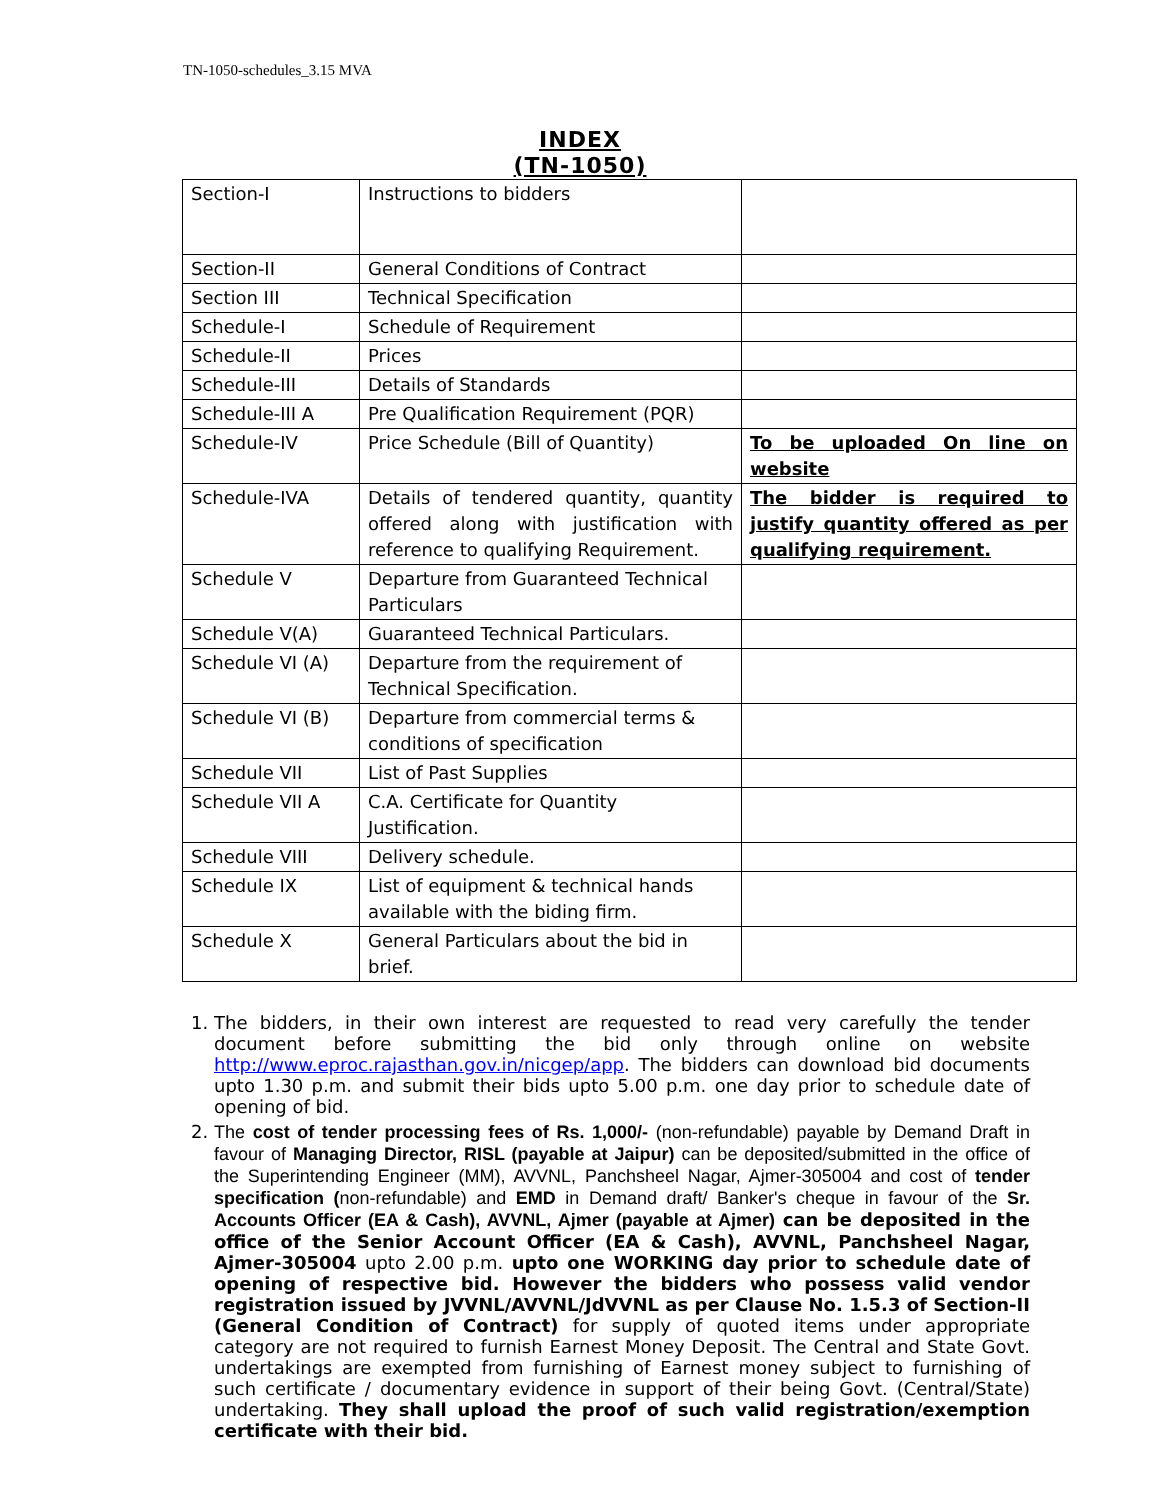TN-1050-schedules_3.15 MVA
INDEX
(TN-1050)
| Section-I | Instructions to bidders | |
| Section-II | General Conditions of Contract | |
| Section III | Technical Specification | |
| Schedule-I | Schedule of Requirement | |
| Schedule-II | Prices | |
| Schedule-III | Details of Standards | |
| Schedule-III A | Pre Qualification Requirement (PQR) | |
| Schedule-IV | Price Schedule (Bill of Quantity) | To be uploaded On line on website |
| Schedule-IVA | Details of tendered quantity, quantity offered along with justification with reference to qualifying Requirement. | The bidder is required to justify quantity offered as per qualifying requirement. |
| Schedule V | Departure from Guaranteed Technical Particulars | |
| Schedule V(A) | Guaranteed Technical Particulars. | |
| Schedule VI (A) | Departure from the requirement of Technical Specification. | |
| Schedule VI (B) | Departure from commercial terms & conditions of specification | |
| Schedule VII | List of Past Supplies | |
| Schedule VII A | C.A. Certificate for Quantity Justification. | |
| Schedule VIII | Delivery schedule. | |
| Schedule IX | List of equipment & technical hands available with the biding firm. | |
| Schedule X | General Particulars about the bid in brief. | |
1. The bidders, in their own interest are requested to read very carefully the tender document before submitting the bid only through online on website http://www.eproc.rajasthan.gov.in/nicgep/app. The bidders can download bid documents upto 1.30 p.m. and submit their bids upto 5.00 p.m. one day prior to schedule date of opening of bid.
2. The cost of tender processing fees of Rs. 1,000/- (non-refundable) payable by Demand Draft in favour of Managing Director, RISL (payable at Jaipur) can be deposited/submitted in the office of the Superintending Engineer (MM), AVVNL, Panchsheel Nagar, Ajmer-305004 and cost of tender specification (non-refundable) and EMD in Demand draft/ Banker's cheque in favour of the Sr. Accounts Officer (EA & Cash), AVVNL, Ajmer (payable at Ajmer) can be deposited in the office of the Senior Account Officer (EA & Cash), AVVNL, Panchsheel Nagar, Ajmer-305004 upto 2.00 p.m. upto one WORKING day prior to schedule date of opening of respective bid. However the bidders who possess valid vendor registration issued by JVVNL/AVVNL/JdVVNL as per Clause No. 1.5.3 of Section-II (General Condition of Contract) for supply of quoted items under appropriate category are not required to furnish Earnest Money Deposit. The Central and State Govt. undertakings are exempted from furnishing of Earnest money subject to furnishing of such certificate / documentary evidence in support of their being Govt. (Central/State) undertaking. They shall upload the proof of such valid registration/exemption certificate with their bid.